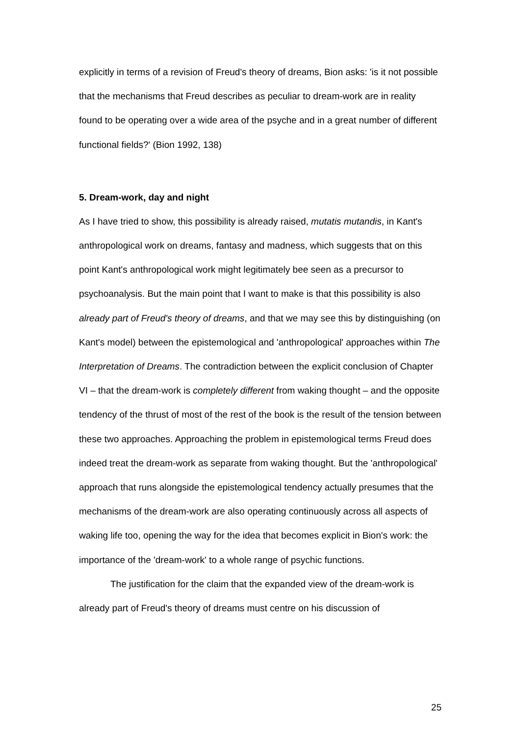explicitly in terms of a revision of Freud's theory of dreams, Bion asks: 'is it not possible that the mechanisms that Freud describes as peculiar to dream-work are in reality found to be operating over a wide area of the psyche and in a great number of different functional fields?' (Bion 1992, 138)
5. Dream-work, day and night
As I have tried to show, this possibility is already raised, mutatis mutandis, in Kant's anthropological work on dreams, fantasy and madness, which suggests that on this point Kant's anthropological work might legitimately bee seen as a precursor to psychoanalysis. But the main point that I want to make is that this possibility is also already part of Freud's theory of dreams, and that we may see this by distinguishing (on Kant's model) between the epistemological and 'anthropological' approaches within The Interpretation of Dreams. The contradiction between the explicit conclusion of Chapter VI – that the dream-work is completely different from waking thought – and the opposite tendency of the thrust of most of the rest of the book is the result of the tension between these two approaches. Approaching the problem in epistemological terms Freud does indeed treat the dream-work as separate from waking thought. But the 'anthropological' approach that runs alongside the epistemological tendency actually presumes that the mechanisms of the dream-work are also operating continuously across all aspects of waking life too, opening the way for the idea that becomes explicit in Bion's work: the importance of the 'dream-work' to a whole range of psychic functions.
The justification for the claim that the expanded view of the dream-work is already part of Freud's theory of dreams must centre on his discussion of
25